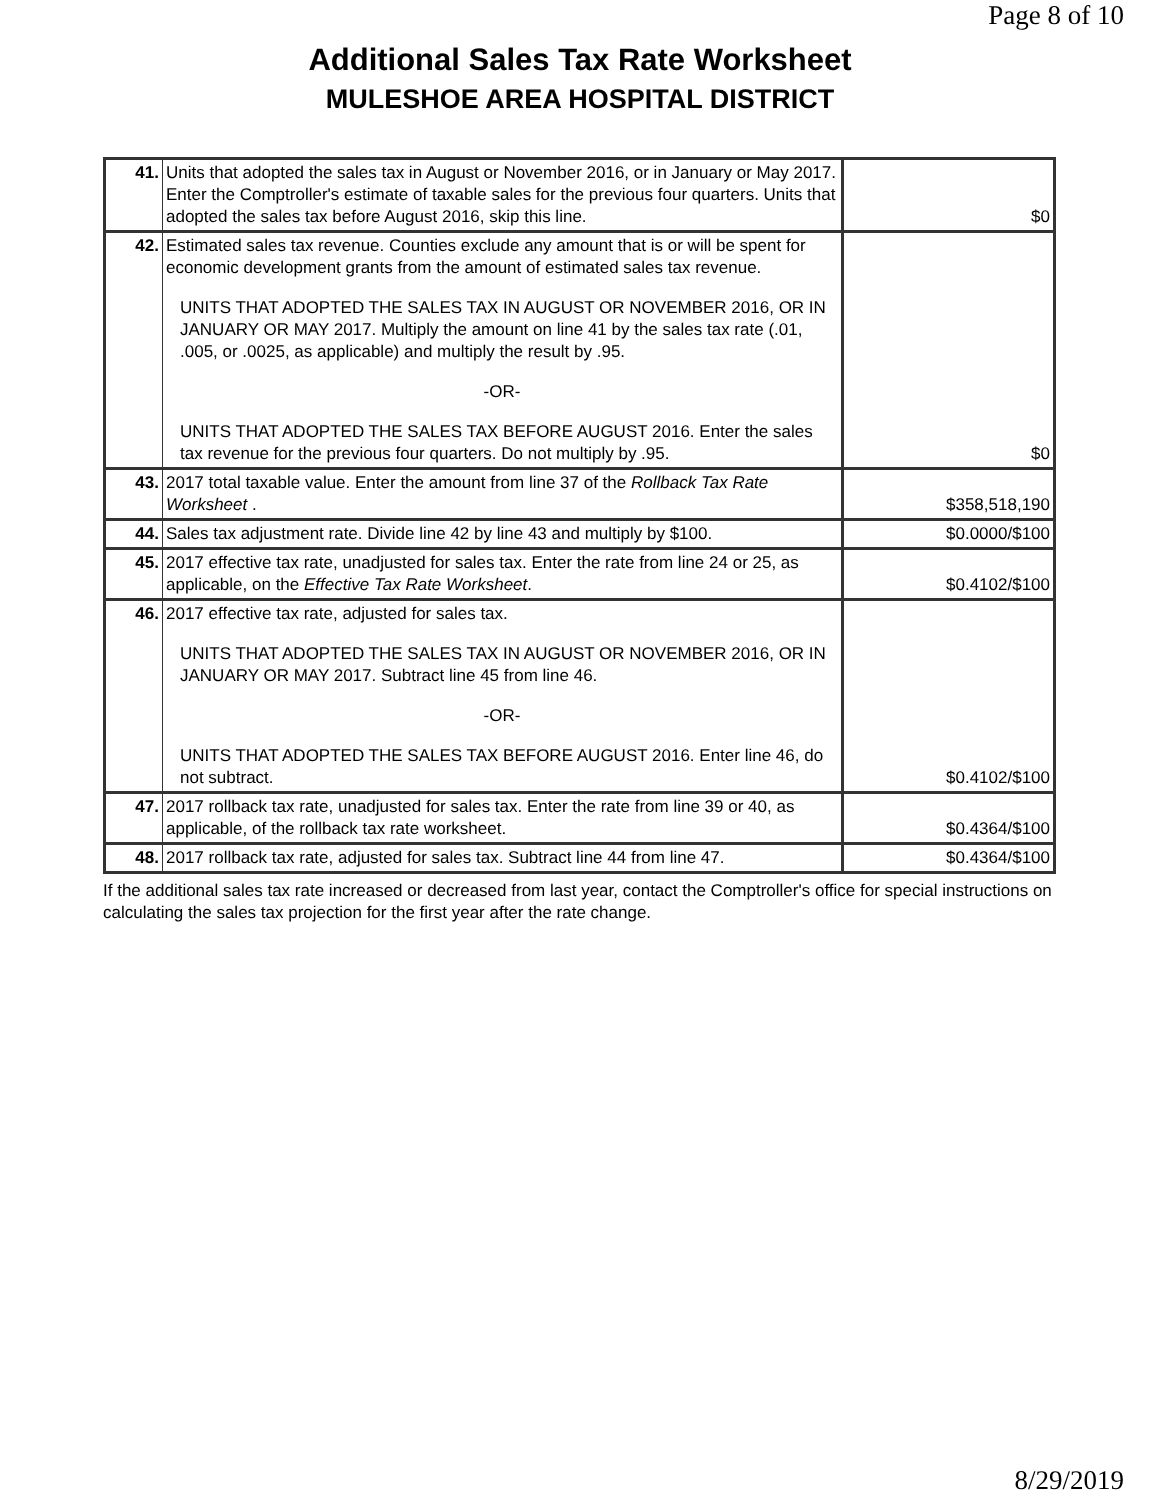Page 8 of 10
Additional Sales Tax Rate Worksheet
MULESHOE AREA HOSPITAL DISTRICT
| 41. | Units that adopted the sales tax in August or November 2016, or in January or May 2017. Enter the Comptroller's estimate of taxable sales for the previous four quarters. Units that adopted the sales tax before August 2016, skip this line. | $0 |
| 42. | Estimated sales tax revenue. Counties exclude any amount that is or will be spent for economic development grants from the amount of estimated sales tax revenue. UNITS THAT ADOPTED THE SALES TAX IN AUGUST OR NOVEMBER 2016, OR IN JANUARY OR MAY 2017. Multiply the amount on line 41 by the sales tax rate (.01, .005, or .0025, as applicable) and multiply the result by .95. -OR- UNITS THAT ADOPTED THE SALES TAX BEFORE AUGUST 2016. Enter the sales tax revenue for the previous four quarters. Do not multiply by .95. | $0 |
| 43. | 2017 total taxable value. Enter the amount from line 37 of the Rollback Tax Rate Worksheet . | $358,518,190 |
| 44. | Sales tax adjustment rate. Divide line 42 by line 43 and multiply by $100. | $0.0000/$100 |
| 45. | 2017 effective tax rate, unadjusted for sales tax. Enter the rate from line 24 or 25, as applicable, on the Effective Tax Rate Worksheet . | $0.4102/$100 |
| 46. | 2017 effective tax rate, adjusted for sales tax. UNITS THAT ADOPTED THE SALES TAX IN AUGUST OR NOVEMBER 2016, OR IN JANUARY OR MAY 2017. Subtract line 45 from line 46. -OR- UNITS THAT ADOPTED THE SALES TAX BEFORE AUGUST 2016. Enter line 46, do not subtract. | $0.4102/$100 |
| 47. | 2017 rollback tax rate, unadjusted for sales tax. Enter the rate from line 39 or 40, as applicable, of the rollback tax rate worksheet. | $0.4364/$100 |
| 48. | 2017 rollback tax rate, adjusted for sales tax. Subtract line 44 from line 47. | $0.4364/$100 |
If the additional sales tax rate increased or decreased from last year, contact the Comptroller's office for special instructions on calculating the sales tax projection for the first year after the rate change.
8/29/2019